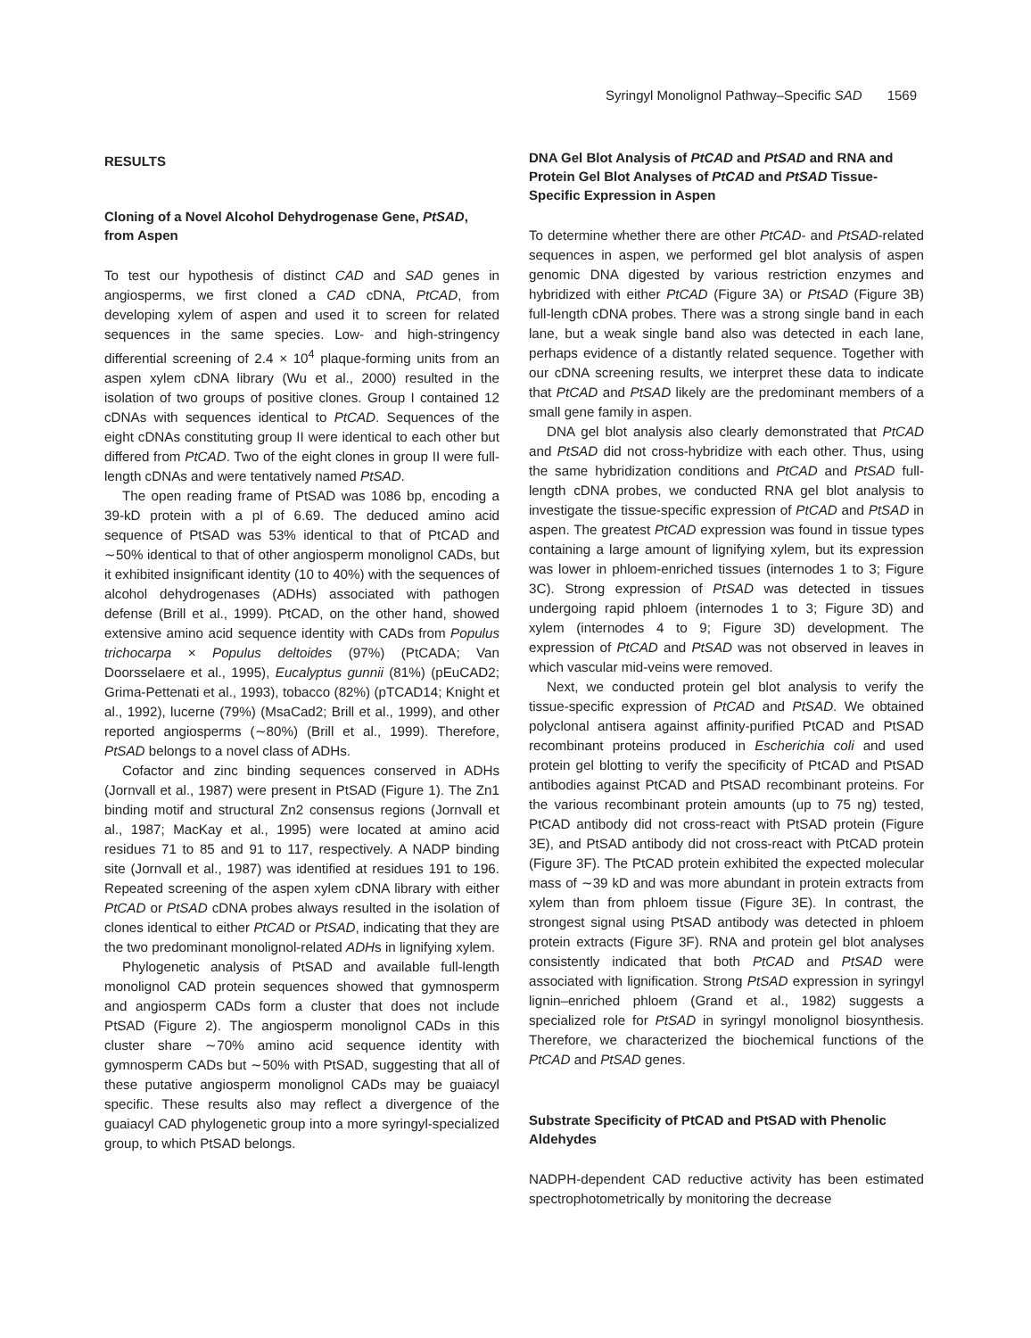Syringyl Monolignol Pathway–Specific SAD 1569
RESULTS
Cloning of a Novel Alcohol Dehydrogenase Gene, PtSAD, from Aspen
To test our hypothesis of distinct CAD and SAD genes in angiosperms, we first cloned a CAD cDNA, PtCAD, from developing xylem of aspen and used it to screen for related sequences in the same species. Low- and high-stringency differential screening of 2.4 × 10<sup>4</sup> plaque-forming units from an aspen xylem cDNA library (Wu et al., 2000) resulted in the isolation of two groups of positive clones. Group I contained 12 cDNAs with sequences identical to PtCAD. Sequences of the eight cDNAs constituting group II were identical to each other but differed from PtCAD. Two of the eight clones in group II were full-length cDNAs and were tentatively named PtSAD.
The open reading frame of PtSAD was 1086 bp, encoding a 39-kD protein with a pI of 6.69. The deduced amino acid sequence of PtSAD was 53% identical to that of PtCAD and ∼50% identical to that of other angiosperm monolignol CADs, but it exhibited insignificant identity (10 to 40%) with the sequences of alcohol dehydrogenases (ADHs) associated with pathogen defense (Brill et al., 1999). PtCAD, on the other hand, showed extensive amino acid sequence identity with CADs from Populus trichocarpa × Populus deltoides (97%) (PtCADA; Van Doorsselaere et al., 1995), Eucalyptus gunnii (81%) (pEuCAD2; Grima-Pettenati et al., 1993), tobacco (82%) (pTCAD14; Knight et al., 1992), lucerne (79%) (MsaCad2; Brill et al., 1999), and other reported angiosperms (∼80%) (Brill et al., 1999). Therefore, PtSAD belongs to a novel class of ADHs.
Cofactor and zinc binding sequences conserved in ADHs (Jornvall et al., 1987) were present in PtSAD (Figure 1). The Zn1 binding motif and structural Zn2 consensus regions (Jornvall et al., 1987; MacKay et al., 1995) were located at amino acid residues 71 to 85 and 91 to 117, respectively. A NADP binding site (Jornvall et al., 1987) was identified at residues 191 to 196. Repeated screening of the aspen xylem cDNA library with either PtCAD or PtSAD cDNA probes always resulted in the isolation of clones identical to either PtCAD or PtSAD, indicating that they are the two predominant monolignol-related ADHs in lignifying xylem.
Phylogenetic analysis of PtSAD and available full-length monolignol CAD protein sequences showed that gymnosperm and angiosperm CADs form a cluster that does not include PtSAD (Figure 2). The angiosperm monolignol CADs in this cluster share ∼70% amino acid sequence identity with gymnosperm CADs but ∼50% with PtSAD, suggesting that all of these putative angiosperm monolignol CADs may be guaiacyl specific. These results also may reflect a divergence of the guaiacyl CAD phylogenetic group into a more syringyl-specialized group, to which PtSAD belongs.
DNA Gel Blot Analysis of PtCAD and PtSAD and RNA and Protein Gel Blot Analyses of PtCAD and PtSAD Tissue-Specific Expression in Aspen
To determine whether there are other PtCAD- and PtSAD-related sequences in aspen, we performed gel blot analysis of aspen genomic DNA digested by various restriction enzymes and hybridized with either PtCAD (Figure 3A) or PtSAD (Figure 3B) full-length cDNA probes. There was a strong single band in each lane, but a weak single band also was detected in each lane, perhaps evidence of a distantly related sequence. Together with our cDNA screening results, we interpret these data to indicate that PtCAD and PtSAD likely are the predominant members of a small gene family in aspen.
DNA gel blot analysis also clearly demonstrated that PtCAD and PtSAD did not cross-hybridize with each other. Thus, using the same hybridization conditions and PtCAD and PtSAD full-length cDNA probes, we conducted RNA gel blot analysis to investigate the tissue-specific expression of PtCAD and PtSAD in aspen. The greatest PtCAD expression was found in tissue types containing a large amount of lignifying xylem, but its expression was lower in phloem-enriched tissues (internodes 1 to 3; Figure 3C). Strong expression of PtSAD was detected in tissues undergoing rapid phloem (internodes 1 to 3; Figure 3D) and xylem (internodes 4 to 9; Figure 3D) development. The expression of PtCAD and PtSAD was not observed in leaves in which vascular mid-veins were removed.
Next, we conducted protein gel blot analysis to verify the tissue-specific expression of PtCAD and PtSAD. We obtained polyclonal antisera against affinity-purified PtCAD and PtSAD recombinant proteins produced in Escherichia coli and used protein gel blotting to verify the specificity of PtCAD and PtSAD antibodies against PtCAD and PtSAD recombinant proteins. For the various recombinant protein amounts (up to 75 ng) tested, PtCAD antibody did not cross-react with PtSAD protein (Figure 3E), and PtSAD antibody did not cross-react with PtCAD protein (Figure 3F). The PtCAD protein exhibited the expected molecular mass of ∼39 kD and was more abundant in protein extracts from xylem than from phloem tissue (Figure 3E). In contrast, the strongest signal using PtSAD antibody was detected in phloem protein extracts (Figure 3F). RNA and protein gel blot analyses consistently indicated that both PtCAD and PtSAD were associated with lignification. Strong PtSAD expression in syringyl lignin–enriched phloem (Grand et al., 1982) suggests a specialized role for PtSAD in syringyl monolignol biosynthesis. Therefore, we characterized the biochemical functions of the PtCAD and PtSAD genes.
Substrate Specificity of PtCAD and PtSAD with Phenolic Aldehydes
NADPH-dependent CAD reductive activity has been estimated spectrophotometrically by monitoring the decrease